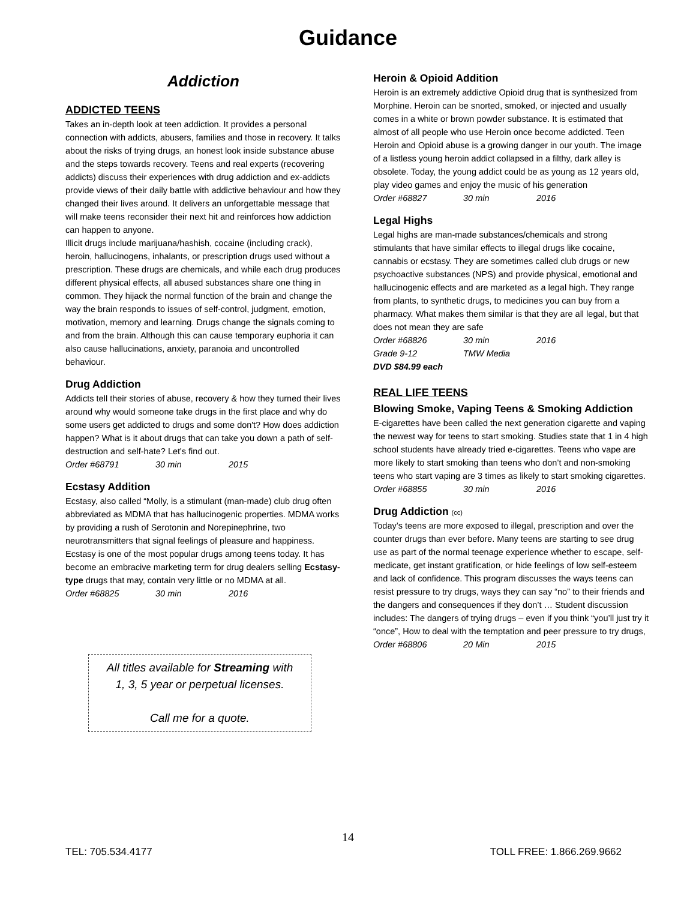Guidance
Addiction
ADDICTED TEENS
Takes an in-depth look at teen addiction. It provides a personal connection with addicts, abusers, families and those in recovery. It talks about the risks of trying drugs, an honest look inside substance abuse and the steps towards recovery. Teens and real experts (recovering addicts) discuss their experiences with drug addiction and ex-addicts provide views of their daily battle with addictive behaviour and how they changed their lives around. It delivers an unforgettable message that will make teens reconsider their next hit and reinforces how addiction can happen to anyone.
Illicit drugs include marijuana/hashish, cocaine (including crack), heroin, hallucinogens, inhalants, or prescription drugs used without a prescription. These drugs are chemicals, and while each drug produces different physical effects, all abused substances share one thing in common. They hijack the normal function of the brain and change the way the brain responds to issues of self-control, judgment, emotion, motivation, memory and learning. Drugs change the signals coming to and from the brain. Although this can cause temporary euphoria it can also cause hallucinations, anxiety, paranoia and uncontrolled behaviour.
Drug Addiction
Addicts tell their stories of abuse, recovery & how they turned their lives around why would someone take drugs in the first place and why do some users get addicted to drugs and some don't? How does addiction happen? What is it about drugs that can take you down a path of self-destruction and self-hate? Let's find out.
Order #68791 30 min 2015
Ecstasy Addition
Ecstasy, also called “Molly, is a stimulant (man-made) club drug often abbreviated as MDMA that has hallucinogenic properties. MDMA works by providing a rush of Serotonin and Norepinephrine, two neurotransmitters that signal feelings of pleasure and happiness. Ecstasy is one of the most popular drugs among teens today. It has become an embracive marketing term for drug dealers selling Ecstasy-type drugs that may, contain very little or no MDMA at all.
Order #68825 30 min 2016
All titles available for Streaming with
1, 3, 5 year or perpetual licenses.
Call me for a quote.
Heroin & Opioid Addition
Heroin is an extremely addictive Opioid drug that is synthesized from Morphine. Heroin can be snorted, smoked, or injected and usually comes in a white or brown powder substance. It is estimated that almost of all people who use Heroin once become addicted. Teen Heroin and Opioid abuse is a growing danger in our youth. The image of a listless young heroin addict collapsed in a filthy, dark alley is obsolete. Today, the young addict could be as young as 12 years old, play video games and enjoy the music of his generation
Order #68827 30 min 2016
Legal Highs
Legal highs are man-made substances/chemicals and strong stimulants that have similar effects to illegal drugs like cocaine, cannabis or ecstasy. They are sometimes called club drugs or new psychoactive substances (NPS) and provide physical, emotional and hallucinogenic effects and are marketed as a legal high. They range from plants, to synthetic drugs, to medicines you can buy from a pharmacy. What makes them similar is that they are all legal, but that does not mean they are safe
Order #68826 30 min 2016
Grade 9-12 TMW Media
DVD $84.99 each
REAL LIFE TEENS
Blowing Smoke, Vaping Teens & Smoking Addiction
E-cigarettes have been called the next generation cigarette and vaping the newest way for teens to start smoking. Studies state that 1 in 4 high school students have already tried e-cigarettes. Teens who vape are more likely to start smoking than teens who don’t and non-smoking teens who start vaping are 3 times as likely to start smoking cigarettes.
Order #68855 30 min 2016
Drug Addiction (cc)
Today’s teens are more exposed to illegal, prescription and over the counter drugs than ever before. Many teens are starting to see drug use as part of the normal teenage experience whether to escape, self-medicate, get instant gratification, or hide feelings of low self-esteem and lack of confidence. This program discusses the ways teens can resist pressure to try drugs, ways they can say “no” to their friends and the dangers and consequences if they don’t … Student discussion includes: The dangers of trying drugs – even if you think “you’ll just try it “once”, How to deal with the temptation and peer pressure to try drugs,
Order #68806 20 Min 2015
14
TEL: 705.534.4177 TOLL FREE: 1.866.269.9662